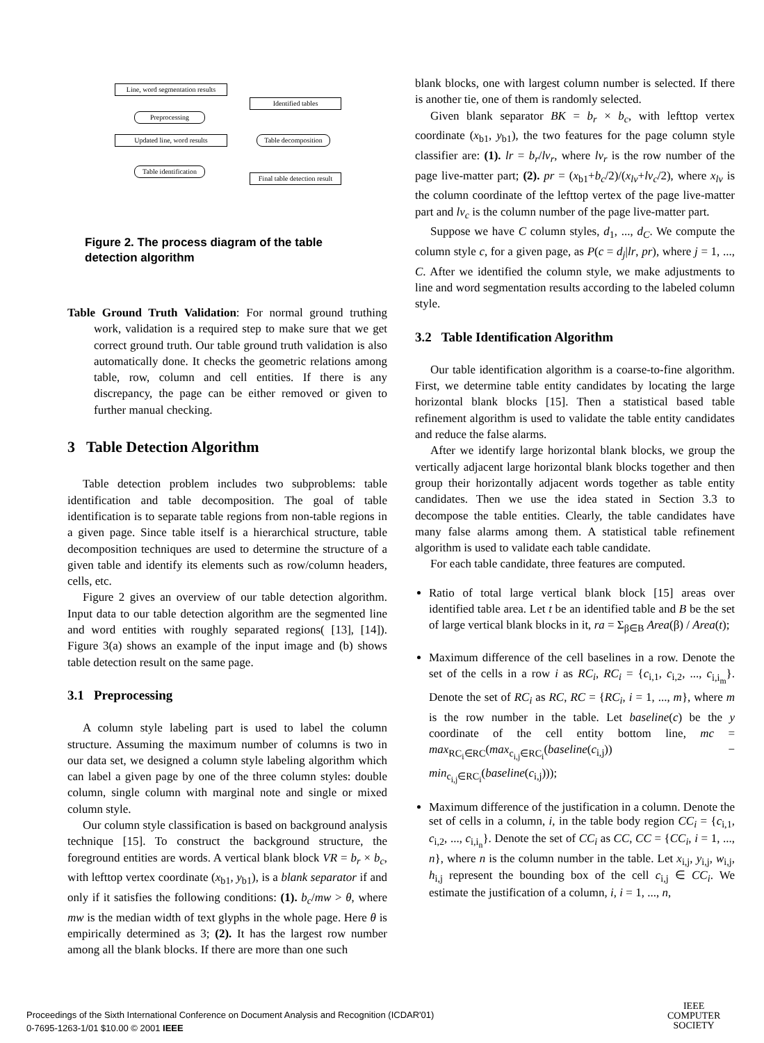Line, word segmentation results
Preprocessing
Updated line, word results
Table identification
Identified tables
Table decomposition
Final table detection result
Figure 2. The process diagram of the table detection algorithm
Table Ground Truth Validation: For normal ground truthing work, validation is a required step to make sure that we get correct ground truth. Our table ground truth validation is also automatically done. It checks the geometric relations among table, row, column and cell entities. If there is any discrepancy, the page can be either removed or given to further manual checking.
3 Table Detection Algorithm
Table detection problem includes two subproblems: table identification and table decomposition. The goal of table identification is to separate table regions from non-table regions in a given page. Since table itself is a hierarchical structure, table decomposition techniques are used to determine the structure of a given table and identify its elements such as row/column headers, cells, etc.
Figure 2 gives an overview of our table detection algorithm. Input data to our table detection algorithm are the segmented line and word entities with roughly separated regions( [13], [14]). Figure 3(a) shows an example of the input image and (b) shows table detection result on the same page.
3.1 Preprocessing
A column style labeling part is used to label the column structure. Assuming the maximum number of columns is two in our data set, we designed a column style labeling algorithm which can label a given page by one of the three column styles: double column, single column with marginal note and single or mixed column style.
Our column style classification is based on background analysis technique [15]. To construct the background structure, the foreground entities are words. A vertical blank block VR = b<sub>r</sub> × b<sub>c</sub>, with lefttop vertex coordinate (x<sub>b1</sub>, y<sub>b1</sub>), is a blank separator if and only if it satisfies the following conditions: (1). b<sub>c</sub>/mw > θ, where mw is the median width of text glyphs in the whole page. Here θ is empirically determined as 3; (2). It has the largest row number among all the blank blocks. If there are more than one such
blank blocks, one with largest column number is selected. If there is another tie, one of them is randomly selected.
Given blank separator BK = b<sub>r</sub> × b<sub>c</sub>, with lefttop vertex coordinate (x<sub>b1</sub>, y<sub>b1</sub>), the two features for the page column style classifier are: (1). lr = b<sub>r</sub>/lv<sub>r</sub>, where lv<sub>r</sub> is the row number of the page live-matter part; (2). pr = (x<sub>b1</sub>+b<sub>c</sub>/2)/(x<sub>lv</sub>+lv<sub>c</sub>/2), where x<sub>lv</sub> is the column coordinate of the lefttop vertex of the page live-matter part and lv<sub>c</sub> is the column number of the page live-matter part.
Suppose we have C column styles, d<sub>1</sub>, ..., d<sub>C</sub>. We compute the column style c, for a given page, as P(c = d<sub>j</sub>|lr, pr), where j = 1, ..., C. After we identified the column style, we make adjustments to line and word segmentation results according to the labeled column style.
3.2 Table Identification Algorithm
Our table identification algorithm is a coarse-to-fine algorithm. First, we determine table entity candidates by locating the large horizontal blank blocks [15]. Then a statistical based table refinement algorithm is used to validate the table entity candidates and reduce the false alarms.
After we identify large horizontal blank blocks, we group the vertically adjacent large horizontal blank blocks together and then group their horizontally adjacent words together as table entity candidates. Then we use the idea stated in Section 3.3 to decompose the table entities. Clearly, the table candidates have many false alarms among them. A statistical table refinement algorithm is used to validate each table candidate.
For each table candidate, three features are computed.
Ratio of total large vertical blank block [15] areas over identified table area. Let t be an identified table and B be the set of large vertical blank blocks in it, ra = Σ<sub>β∈B</sub> Area(β) / Area(t);
Maximum difference of the cell baselines in a row. Denote the set of the cells in a row i as RC<sub>i</sub>, RC<sub>i</sub> = {c<sub>i,1</sub>, c<sub>i,2</sub>, ..., c<sub>i,i<sub>m</sub></sub>}. Denote the set of RC<sub>i</sub> as RC, RC = {RC<sub>i</sub>, i = 1, ..., m}, where m is the row number in the table. Let baseline(c) be the y coordinate of the cell entity bottom line, mc = max<sub>RC<sub>i</sub>∈RC</sub>(max<sub>c<sub>i,j</sub>∈RC<sub>i</sub></sub>(baseline(c<sub>i,j</sub>)) − min<sub>c<sub>i,j</sub>∈RC<sub>i</sub></sub>(baseline(c<sub>i,j</sub>)));
Maximum difference of the justification in a column. Denote the set of cells in a column, i, in the table body region CC<sub>i</sub> = {c<sub>i,1</sub>, c<sub>i,2</sub>, ..., c<sub>i,i<sub>n</sub></sub>}. Denote the set of CC<sub>i</sub> as CC, CC = {CC<sub>i</sub>, i = 1, ..., n}, where n is the column number in the table. Let x<sub>i,j</sub>, y<sub>i,j</sub>, w<sub>i,j</sub>, h<sub>i,j</sub> represent the bounding box of the cell c<sub>i,j</sub> ∈ CC<sub>i</sub>. We estimate the justification of a column, i, i = 1, ..., n,
Proceedings of the Sixth International Conference on Document Analysis and Recognition (ICDAR'01)
0-7695-1263-1/01 $10.00 © 2001 IEEE
IEEE
COMPUTER
SOCIETY